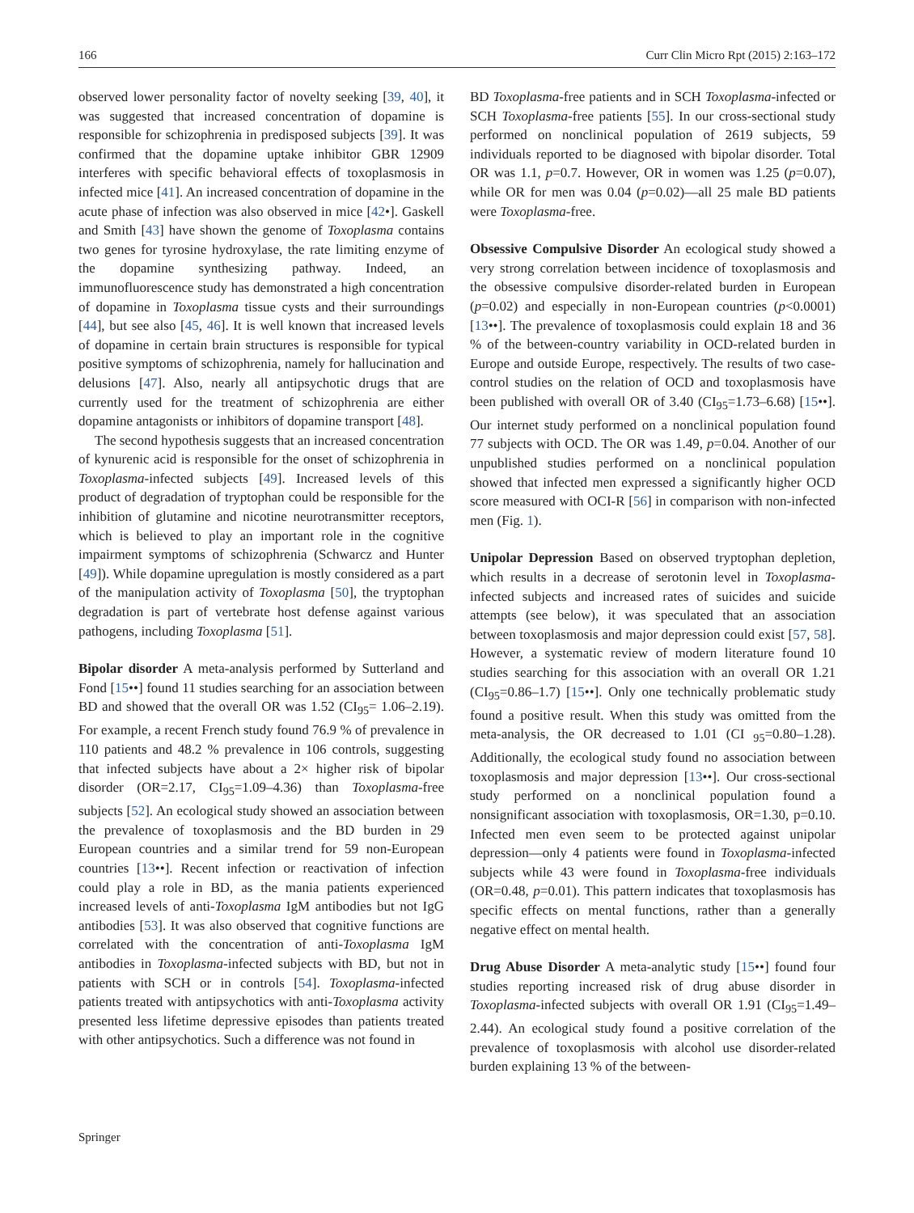166 Curr Clin Micro Rpt (2015) 2:163–172
observed lower personality factor of novelty seeking [39, 40], it was suggested that increased concentration of dopamine is responsible for schizophrenia in predisposed subjects [39]. It was confirmed that the dopamine uptake inhibitor GBR 12909 interferes with specific behavioral effects of toxoplasmosis in infected mice [41]. An increased concentration of dopamine in the acute phase of infection was also observed in mice [42•]. Gaskell and Smith [43] have shown the genome of Toxoplasma contains two genes for tyrosine hydroxylase, the rate limiting enzyme of the dopamine synthesizing pathway. Indeed, an immunofluorescence study has demonstrated a high concentration of dopamine in Toxoplasma tissue cysts and their surroundings [44], but see also [45, 46]. It is well known that increased levels of dopamine in certain brain structures is responsible for typical positive symptoms of schizophrenia, namely for hallucination and delusions [47]. Also, nearly all antipsychotic drugs that are currently used for the treatment of schizophrenia are either dopamine antagonists or inhibitors of dopamine transport [48].
The second hypothesis suggests that an increased concentration of kynurenic acid is responsible for the onset of schizophrenia in Toxoplasma-infected subjects [49]. Increased levels of this product of degradation of tryptophan could be responsible for the inhibition of glutamine and nicotine neurotransmitter receptors, which is believed to play an important role in the cognitive impairment symptoms of schizophrenia (Schwarcz and Hunter [49]). While dopamine upregulation is mostly considered as a part of the manipulation activity of Toxoplasma [50], the tryptophan degradation is part of vertebrate host defense against various pathogens, including Toxoplasma [51].
Bipolar disorder A meta-analysis performed by Sutterland and Fond [15••] found 11 studies searching for an association between BD and showed that the overall OR was 1.52 (CI<sub>95</sub>= 1.06–2.19). For example, a recent French study found 76.9 % of prevalence in 110 patients and 48.2 % prevalence in 106 controls, suggesting that infected subjects have about a 2× higher risk of bipolar disorder (OR=2.17, CI<sub>95</sub>=1.09–4.36) than Toxoplasma-free subjects [52]. An ecological study showed an association between the prevalence of toxoplasmosis and the BD burden in 29 European countries and a similar trend for 59 non-European countries [13••]. Recent infection or reactivation of infection could play a role in BD, as the mania patients experienced increased levels of anti-Toxoplasma IgM antibodies but not IgG antibodies [53]. It was also observed that cognitive functions are correlated with the concentration of anti-Toxoplasma IgM antibodies in Toxoplasma-infected subjects with BD, but not in patients with SCH or in controls [54]. Toxoplasma-infected patients treated with antipsychotics with anti-Toxoplasma activity presented less lifetime depressive episodes than patients treated with other antipsychotics. Such a difference was not found in
BD Toxoplasma-free patients and in SCH Toxoplasma-infected or SCH Toxoplasma-free patients [55]. In our cross-sectional study performed on nonclinical population of 2619 subjects, 59 individuals reported to be diagnosed with bipolar disorder. Total OR was 1.1, p=0.7. However, OR in women was 1.25 (p=0.07), while OR for men was 0.04 (p=0.02)—all 25 male BD patients were Toxoplasma-free.
Obsessive Compulsive Disorder An ecological study showed a very strong correlation between incidence of toxoplasmosis and the obsessive compulsive disorder-related burden in European (p=0.02) and especially in non-European countries (p<0.0001) [13••]. The prevalence of toxoplasmosis could explain 18 and 36 % of the between-country variability in OCD-related burden in Europe and outside Europe, respectively. The results of two case-control studies on the relation of OCD and toxoplasmosis have been published with overall OR of 3.40 (CI<sub>95</sub>=1.73–6.68) [15••]. Our internet study performed on a nonclinical population found 77 subjects with OCD. The OR was 1.49, p=0.04. Another of our unpublished studies performed on a nonclinical population showed that infected men expressed a significantly higher OCD score measured with OCI-R [56] in comparison with non-infected men (Fig. 1).
Unipolar Depression Based on observed tryptophan depletion, which results in a decrease of serotonin level in Toxoplasma-infected subjects and increased rates of suicides and suicide attempts (see below), it was speculated that an association between toxoplasmosis and major depression could exist [57, 58]. However, a systematic review of modern literature found 10 studies searching for this association with an overall OR 1.21 (CI<sub>95</sub>=0.86–1.7) [15••]. Only one technically problematic study found a positive result. When this study was omitted from the meta-analysis, the OR decreased to 1.01 (CI <sub>95</sub>=0.80–1.28). Additionally, the ecological study found no association between toxoplasmosis and major depression [13••]. Our cross-sectional study performed on a nonclinical population found a nonsignificant association with toxoplasmosis, OR=1.30, p=0.10. Infected men even seem to be protected against unipolar depression—only 4 patients were found in Toxoplasma-infected subjects while 43 were found in Toxoplasma-free individuals (OR=0.48, p=0.01). This pattern indicates that toxoplasmosis has specific effects on mental functions, rather than a generally negative effect on mental health.
Drug Abuse Disorder A meta-analytic study [15••] found four studies reporting increased risk of drug abuse disorder in Toxoplasma-infected subjects with overall OR 1.91 (CI<sub>95</sub>=1.49–2.44). An ecological study found a positive correlation of the prevalence of toxoplasmosis with alcohol use disorder-related burden explaining 13 % of the between-
Springer